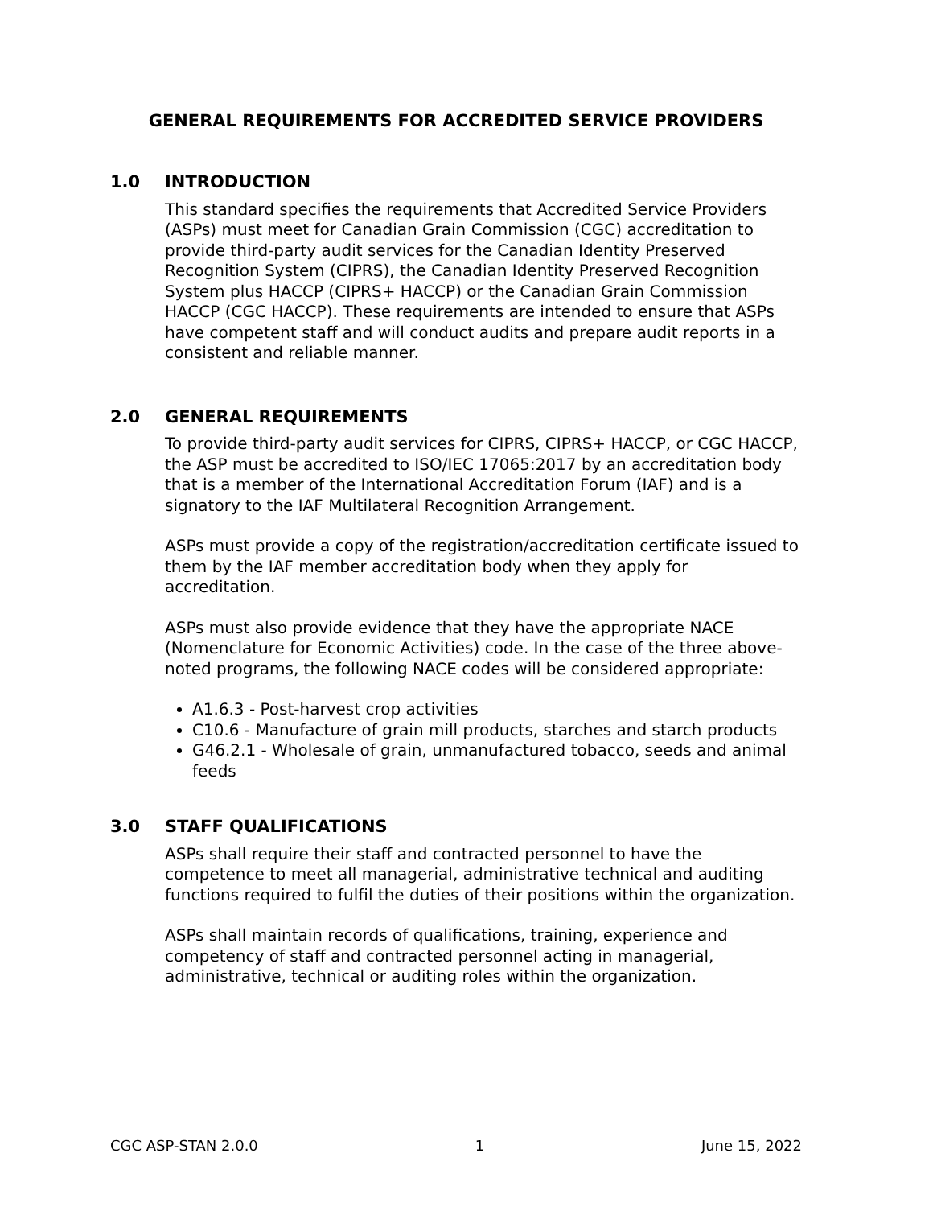GENERAL REQUIREMENTS FOR ACCREDITED SERVICE PROVIDERS
1.0 INTRODUCTION
This standard specifies the requirements that Accredited Service Providers (ASPs) must meet for Canadian Grain Commission (CGC) accreditation to provide third-party audit services for the Canadian Identity Preserved Recognition System (CIPRS), the Canadian Identity Preserved Recognition System plus HACCP (CIPRS+ HACCP) or the Canadian Grain Commission HACCP (CGC HACCP). These requirements are intended to ensure that ASPs have competent staff and will conduct audits and prepare audit reports in a consistent and reliable manner.
2.0 GENERAL REQUIREMENTS
To provide third-party audit services for CIPRS, CIPRS+ HACCP, or CGC HACCP, the ASP must be accredited to ISO/IEC 17065:2017 by an accreditation body that is a member of the International Accreditation Forum (IAF) and is a signatory to the IAF Multilateral Recognition Arrangement.
ASPs must provide a copy of the registration/accreditation certificate issued to them by the IAF member accreditation body when they apply for accreditation.
ASPs must also provide evidence that they have the appropriate NACE (Nomenclature for Economic Activities) code. In the case of the three above-noted programs, the following NACE codes will be considered appropriate:
A1.6.3 - Post-harvest crop activities
C10.6 - Manufacture of grain mill products, starches and starch products
G46.2.1 - Wholesale of grain, unmanufactured tobacco, seeds and animal feeds
3.0 STAFF QUALIFICATIONS
ASPs shall require their staff and contracted personnel to have the competence to meet all managerial, administrative technical and auditing functions required to fulfil the duties of their positions within the organization.
ASPs shall maintain records of qualifications, training, experience and competency of staff and contracted personnel acting in managerial, administrative, technical or auditing roles within the organization.
CGC ASP-STAN 2.0.0 1 June 15, 2022